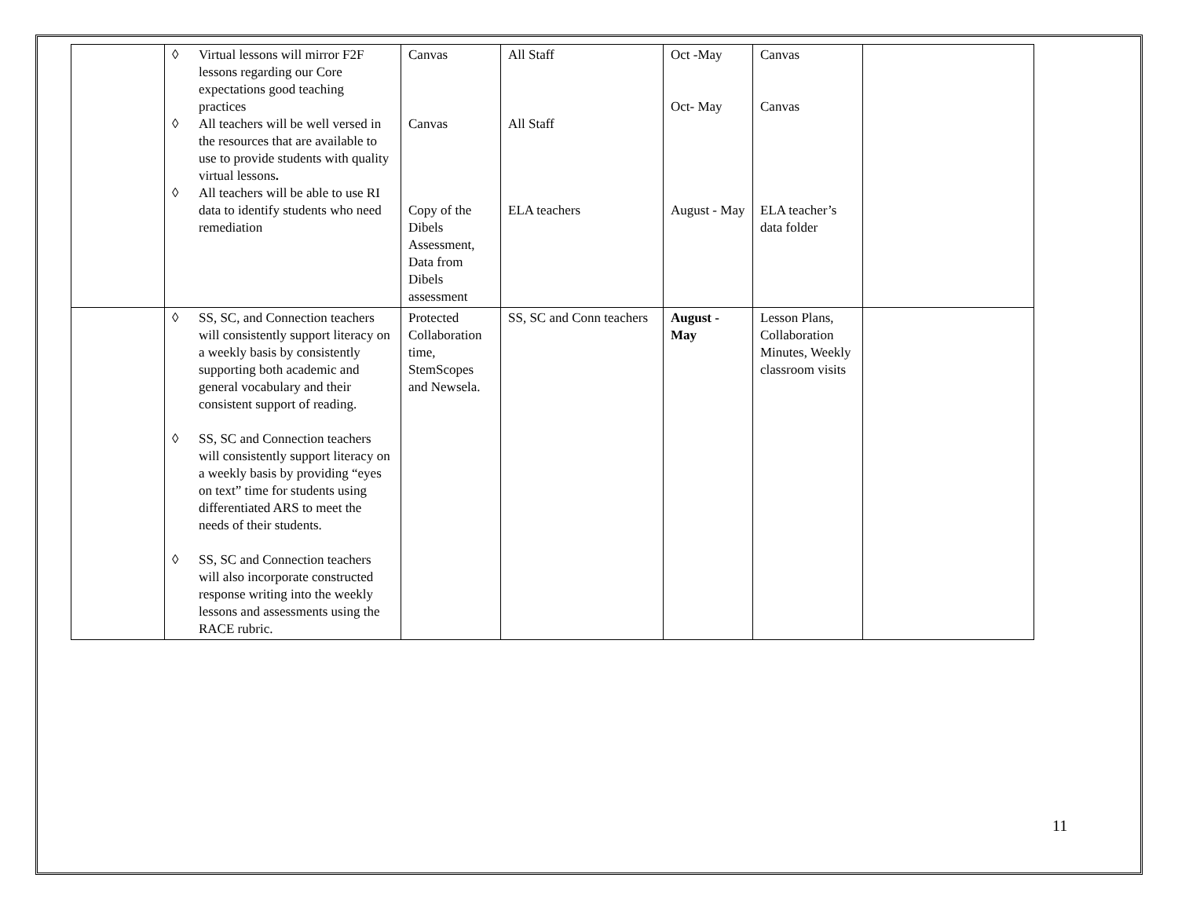| | ◊ Virtual lessons will mirror F2F lessons regarding our Core expectations good teaching practices ◊ All teachers will be well versed in the resources that are available to use to provide students with quality virtual lessons . ◊ All teachers will be able to use RI data to identify students who need remediation | Canvas Canvas Copy of the Dibels Assessment, Data from Dibels assessment | All Staff All Staff ELA teachers | Oct -May Oct- May August - May | Canvas Canvas ELA teacher’s data folder | |
| | ◊ SS, SC, and Connection teachers will consistently support literacy on a weekly basis by consistently supporting both academic and general vocabulary and their consistent support of reading. ◊ SS, SC and Connection teachers will consistently support literacy on a weekly basis by providing “eyes on text” time for students using differentiated ARS to meet the needs of their students. ◊ SS, SC and Connection teachers will also incorporate constructed response writing into the weekly lessons and assessments using the RACE rubric. | Protected Collaboration time, StemScopes and Newsela. | SS, SC and Conn teachers | August - May | Lesson Plans, Collaboration Minutes, Weekly classroom visits | |
11